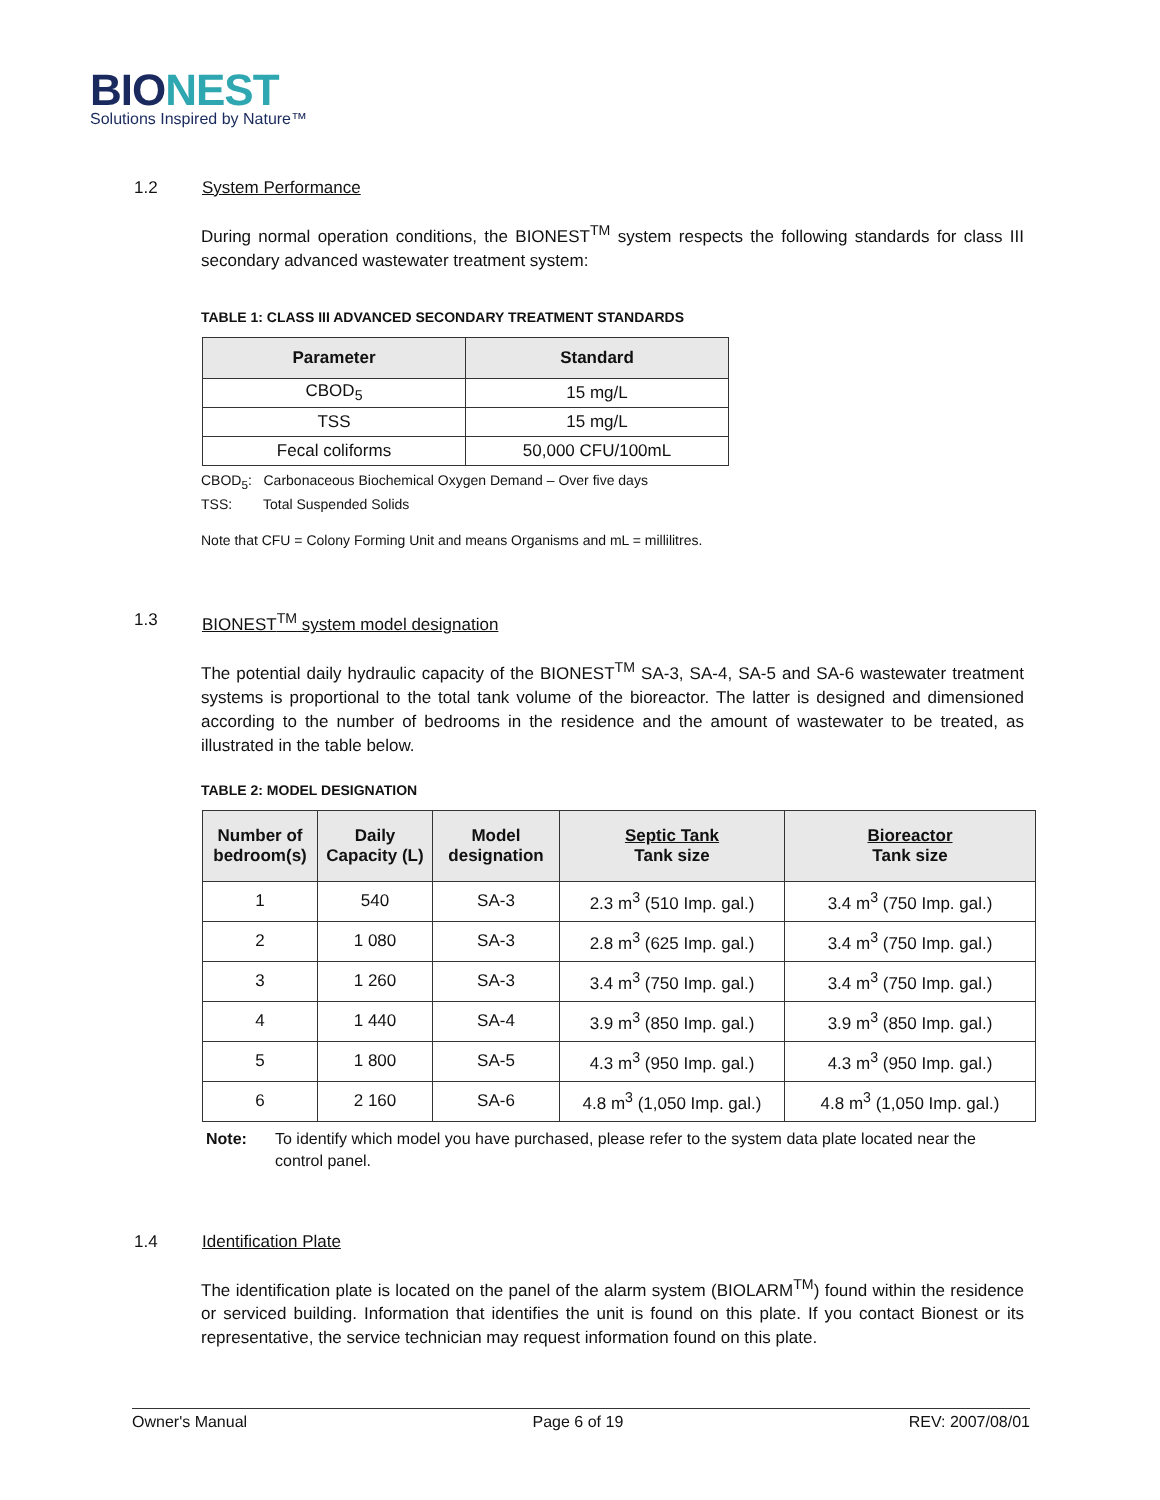BIONEST
Solutions Inspired by Nature™
1.2 System Performance
During normal operation conditions, the BIONEST<sup>TM</sup> system respects the following standards for class III secondary advanced wastewater treatment system:
TABLE 1: CLASS III ADVANCED SECONDARY TREATMENT STANDARDS
| Parameter | Standard |
| --- | --- |
| CBOD<sub>5</sub> | 15 mg/L |
| TSS | 15 mg/L |
| Fecal coliforms | 50,000 CFU/100mL |
CBOD<sub>5</sub>: Carbonaceous Biochemical Oxygen Demand – Over five days
TSS: Total Suspended Solids
Note that CFU = Colony Forming Unit and means Organisms and mL = millilitres.
1.3 BIONEST<sup>TM</sup> system model designation
The potential daily hydraulic capacity of the BIONEST<sup>TM</sup> SA-3, SA-4, SA-5 and SA-6 wastewater treatment systems is proportional to the total tank volume of the bioreactor. The latter is designed and dimensioned according to the number of bedrooms in the residence and the amount of wastewater to be treated, as illustrated in the table below.
TABLE 2: MODEL DESIGNATION
| Number of bedroom(s) | Daily Capacity (L) | Model designation | Septic Tank Tank size | Bioreactor Tank size |
| --- | --- | --- | --- | --- |
| 1 | 540 | SA-3 | 2.3 m<sup>3</sup> (510 Imp. gal.) | 3.4 m<sup>3</sup> (750 Imp. gal.) |
| 2 | 1 080 | SA-3 | 2.8 m<sup>3</sup> (625 Imp. gal.) | 3.4 m<sup>3</sup> (750 Imp. gal.) |
| 3 | 1 260 | SA-3 | 3.4 m<sup>3</sup> (750 Imp. gal.) | 3.4 m<sup>3</sup> (750 Imp. gal.) |
| 4 | 1 440 | SA-4 | 3.9 m<sup>3</sup> (850 Imp. gal.) | 3.9 m<sup>3</sup> (850 Imp. gal.) |
| 5 | 1 800 | SA-5 | 4.3 m<sup>3</sup> (950 Imp. gal.) | 4.3 m<sup>3</sup> (950 Imp. gal.) |
| 6 | 2 160 | SA-6 | 4.8 m<sup>3</sup> (1,050 Imp. gal.) | 4.8 m<sup>3</sup> (1,050 Imp. gal.) |
Note: To identify which model you have purchased, please refer to the system data plate located near the control panel.
1.4 Identification Plate
The identification plate is located on the panel of the alarm system (BIOLARM<sup>TM</sup>) found within the residence or serviced building. Information that identifies the unit is found on this plate. If you contact Bionest or its representative, the service technician may request information found on this plate.
Owner's Manual Page 6 of 19 REV: 2007/08/01